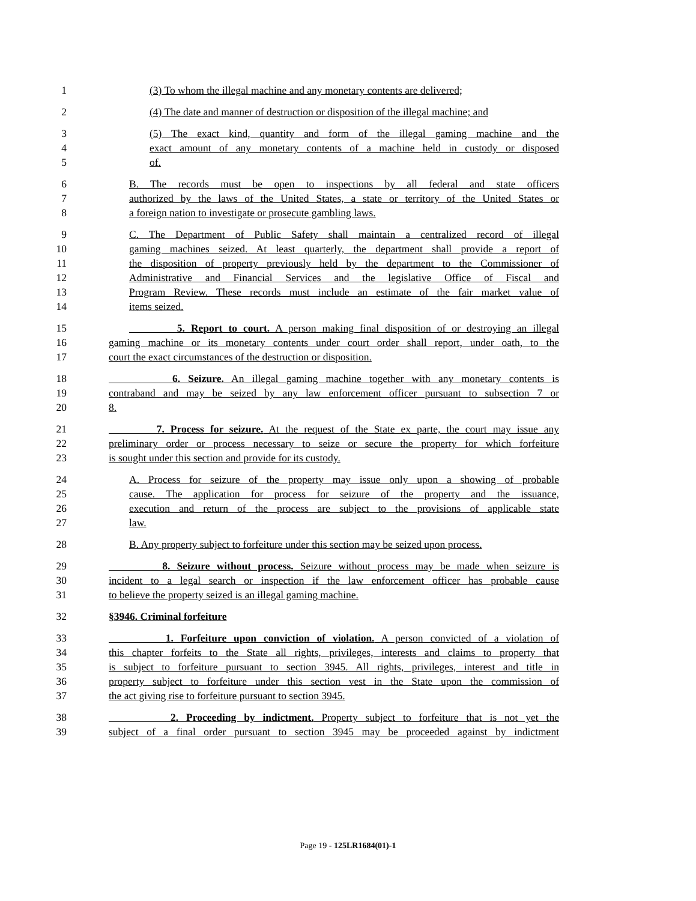1 (3) To whom the illegal machine and any monetary contents are delivered;
2 (4) The date and manner of destruction or disposition of the illegal machine; and
3 (5) The exact kind, quantity and form of the illegal gaming machine and the
4 exact amount of any monetary contents of a machine held in custody or disposed
5 of.
6 B. The records must be open to inspections by all federal and state officers
7 authorized by the laws of the United States, a state or territory of the United States or
8 a foreign nation to investigate or prosecute gambling laws.
9 C. The Department of Public Safety shall maintain a centralized record of illegal
10 gaming machines seized. At least quarterly, the department shall provide a report of
11 the disposition of property previously held by the department to the Commissioner of
12 Administrative and Financial Services and the legislative Office of Fiscal and
13 Program Review. These records must include an estimate of the fair market value of
14 items seized.
15 5. Report to court. A person making final disposition of or destroying an illegal
16 gaming machine or its monetary contents under court order shall report, under oath, to the
17 court the exact circumstances of the destruction or disposition.
18 6. Seizure. An illegal gaming machine together with any monetary contents is
19 contraband and may be seized by any law enforcement officer pursuant to subsection 7 or
20 8.
21 7. Process for seizure. At the request of the State ex parte, the court may issue any
22 preliminary order or process necessary to seize or secure the property for which forfeiture
23 is sought under this section and provide for its custody.
24 A. Process for seizure of the property may issue only upon a showing of probable
25 cause. The application for process for seizure of the property and the issuance,
26 execution and return of the process are subject to the provisions of applicable state
27 law.
28 B. Any property subject to forfeiture under this section may be seized upon process.
29 8. Seizure without process. Seizure without process may be made when seizure is
30 incident to a legal search or inspection if the law enforcement officer has probable cause
31 to believe the property seized is an illegal gaming machine.
32 §3946. Criminal forfeiture
33 1. Forfeiture upon conviction of violation. A person convicted of a violation of
34 this chapter forfeits to the State all rights, privileges, interests and claims to property that
35 is subject to forfeiture pursuant to section 3945. All rights, privileges, interest and title in
36 property subject to forfeiture under this section vest in the State upon the commission of
37 the act giving rise to forfeiture pursuant to section 3945.
38 2. Proceeding by indictment. Property subject to forfeiture that is not yet the
39 subject of a final order pursuant to section 3945 may be proceeded against by indictment
Page 19 - 125LR1684(01)-1